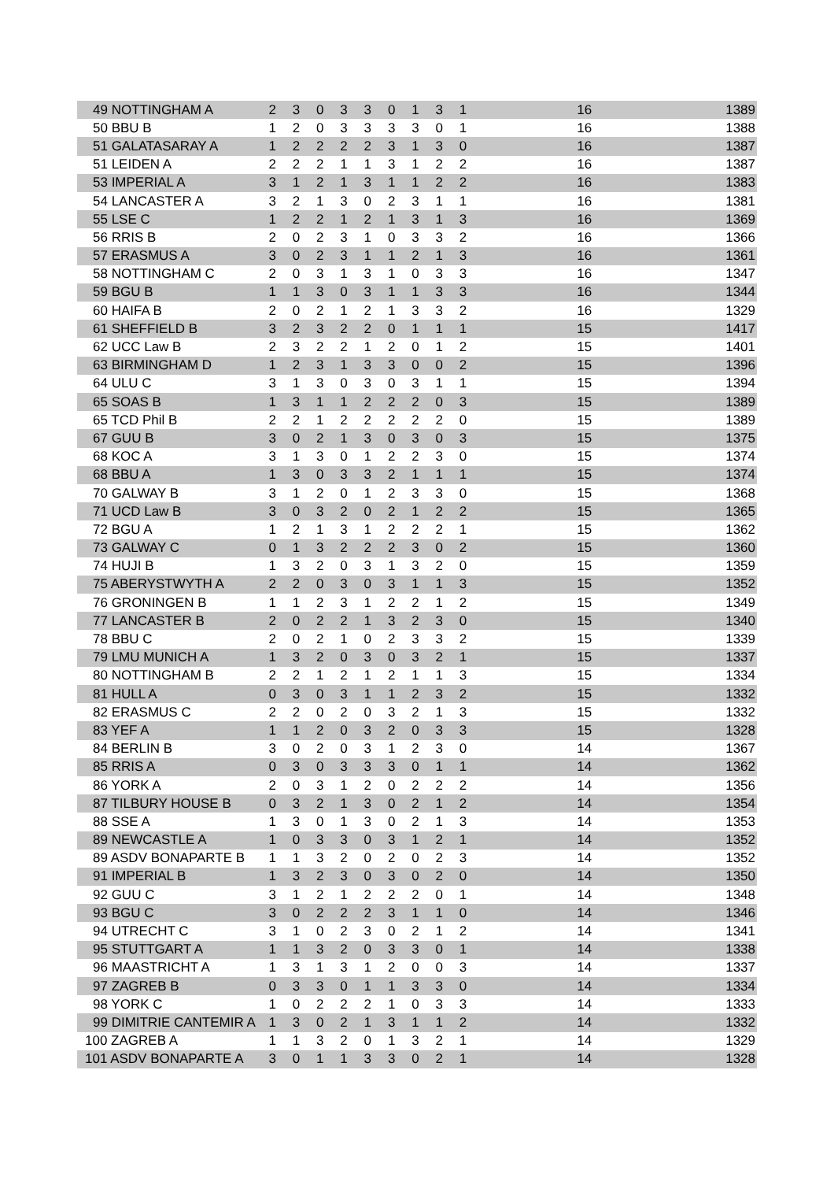| 49 NOTTINGHAM A | 2 | 3 | 0 | 3 | 3 | 0 | 1 | 3 | 1 | 16 | 1389 |
| 50 BBU B | 1 | 2 | 0 | 3 | 3 | 3 | 3 | 0 | 1 | 16 | 1388 |
| 51 GALATASARAY A | 1 | 2 | 2 | 2 | 2 | 3 | 1 | 3 | 0 | 16 | 1387 |
| 51 LEIDEN A | 2 | 2 | 2 | 1 | 1 | 3 | 1 | 2 | 2 | 16 | 1387 |
| 53 IMPERIAL A | 3 | 1 | 2 | 1 | 3 | 1 | 1 | 2 | 2 | 16 | 1383 |
| 54 LANCASTER A | 3 | 2 | 1 | 3 | 0 | 2 | 3 | 1 | 1 | 16 | 1381 |
| 55 LSE C | 1 | 2 | 2 | 1 | 2 | 1 | 3 | 1 | 3 | 16 | 1369 |
| 56 RRIS B | 2 | 0 | 2 | 3 | 1 | 0 | 3 | 3 | 2 | 16 | 1366 |
| 57 ERASMUS A | 3 | 0 | 2 | 3 | 1 | 1 | 2 | 1 | 3 | 16 | 1361 |
| 58 NOTTINGHAM C | 2 | 0 | 3 | 1 | 3 | 1 | 0 | 3 | 3 | 16 | 1347 |
| 59 BGU B | 1 | 1 | 3 | 0 | 3 | 1 | 1 | 3 | 3 | 16 | 1344 |
| 60 HAIFA B | 2 | 0 | 2 | 1 | 2 | 1 | 3 | 3 | 2 | 16 | 1329 |
| 61 SHEFFIELD B | 3 | 2 | 3 | 2 | 2 | 0 | 1 | 1 | 1 | 15 | 1417 |
| 62 UCC Law B | 2 | 3 | 2 | 2 | 1 | 2 | 0 | 1 | 2 | 15 | 1401 |
| 63 BIRMINGHAM D | 1 | 2 | 3 | 1 | 3 | 3 | 0 | 0 | 2 | 15 | 1396 |
| 64 ULU C | 3 | 1 | 3 | 0 | 3 | 0 | 3 | 1 | 1 | 15 | 1394 |
| 65 SOAS B | 1 | 3 | 1 | 1 | 2 | 2 | 2 | 0 | 3 | 15 | 1389 |
| 65 TCD Phil B | 2 | 2 | 1 | 2 | 2 | 2 | 2 | 2 | 0 | 15 | 1389 |
| 67 GUU B | 3 | 0 | 2 | 1 | 3 | 0 | 3 | 0 | 3 | 15 | 1375 |
| 68 KOC A | 3 | 1 | 3 | 0 | 1 | 2 | 2 | 3 | 0 | 15 | 1374 |
| 68 BBU A | 1 | 3 | 0 | 3 | 3 | 2 | 1 | 1 | 1 | 15 | 1374 |
| 70 GALWAY B | 3 | 1 | 2 | 0 | 1 | 2 | 3 | 3 | 0 | 15 | 1368 |
| 71 UCD Law B | 3 | 0 | 3 | 2 | 0 | 2 | 1 | 2 | 2 | 15 | 1365 |
| 72 BGU A | 1 | 2 | 1 | 3 | 1 | 2 | 2 | 2 | 1 | 15 | 1362 |
| 73 GALWAY C | 0 | 1 | 3 | 2 | 2 | 2 | 3 | 0 | 2 | 15 | 1360 |
| 74 HUJI B | 1 | 3 | 2 | 0 | 3 | 1 | 3 | 2 | 0 | 15 | 1359 |
| 75 ABERYSTWYTH A | 2 | 2 | 0 | 3 | 0 | 3 | 1 | 1 | 3 | 15 | 1352 |
| 76 GRONINGEN B | 1 | 1 | 2 | 3 | 1 | 2 | 2 | 1 | 2 | 15 | 1349 |
| 77 LANCASTER B | 2 | 0 | 2 | 2 | 1 | 3 | 2 | 3 | 0 | 15 | 1340 |
| 78 BBU C | 2 | 0 | 2 | 1 | 0 | 2 | 3 | 3 | 2 | 15 | 1339 |
| 79 LMU MUNICH A | 1 | 3 | 2 | 0 | 3 | 0 | 3 | 2 | 1 | 15 | 1337 |
| 80 NOTTINGHAM B | 2 | 2 | 1 | 2 | 1 | 2 | 1 | 1 | 3 | 15 | 1334 |
| 81 HULL A | 0 | 3 | 0 | 3 | 1 | 1 | 2 | 3 | 2 | 15 | 1332 |
| 82 ERASMUS C | 2 | 2 | 0 | 2 | 0 | 3 | 2 | 1 | 3 | 15 | 1332 |
| 83 YEF A | 1 | 1 | 2 | 0 | 3 | 2 | 0 | 3 | 3 | 15 | 1328 |
| 84 BERLIN B | 3 | 0 | 2 | 0 | 3 | 1 | 2 | 3 | 0 | 14 | 1367 |
| 85 RRIS A | 0 | 3 | 0 | 3 | 3 | 3 | 0 | 1 | 1 | 14 | 1362 |
| 86 YORK A | 2 | 0 | 3 | 1 | 2 | 0 | 2 | 2 | 2 | 14 | 1356 |
| 87 TILBURY HOUSE B | 0 | 3 | 2 | 1 | 3 | 0 | 2 | 1 | 2 | 14 | 1354 |
| 88 SSE A | 1 | 3 | 0 | 1 | 3 | 0 | 2 | 1 | 3 | 14 | 1353 |
| 89 NEWCASTLE A | 1 | 0 | 3 | 3 | 0 | 3 | 1 | 2 | 1 | 14 | 1352 |
| 89 ASDV BONAPARTE B | 1 | 1 | 3 | 2 | 0 | 2 | 0 | 2 | 3 | 14 | 1352 |
| 91 IMPERIAL B | 1 | 3 | 2 | 3 | 0 | 3 | 0 | 2 | 0 | 14 | 1350 |
| 92 GUU C | 3 | 1 | 2 | 1 | 2 | 2 | 2 | 0 | 1 | 14 | 1348 |
| 93 BGU C | 3 | 0 | 2 | 2 | 2 | 3 | 1 | 1 | 0 | 14 | 1346 |
| 94 UTRECHT C | 3 | 1 | 0 | 2 | 3 | 0 | 2 | 1 | 2 | 14 | 1341 |
| 95 STUTTGART A | 1 | 1 | 3 | 2 | 0 | 3 | 3 | 0 | 1 | 14 | 1338 |
| 96 MAASTRICHT A | 1 | 3 | 1 | 3 | 1 | 2 | 0 | 0 | 3 | 14 | 1337 |
| 97 ZAGREB B | 0 | 3 | 3 | 0 | 1 | 1 | 3 | 3 | 0 | 14 | 1334 |
| 98 YORK C | 1 | 0 | 2 | 2 | 2 | 1 | 0 | 3 | 3 | 14 | 1333 |
| 99 DIMITRIE CANTEMIR A | 1 | 3 | 0 | 2 | 1 | 3 | 1 | 1 | 2 | 14 | 1332 |
| 100 ZAGREB A | 1 | 1 | 3 | 2 | 0 | 1 | 3 | 2 | 1 | 14 | 1329 |
| 101 ASDV BONAPARTE A | 3 | 0 | 1 | 1 | 3 | 3 | 0 | 2 | 1 | 14 | 1328 |